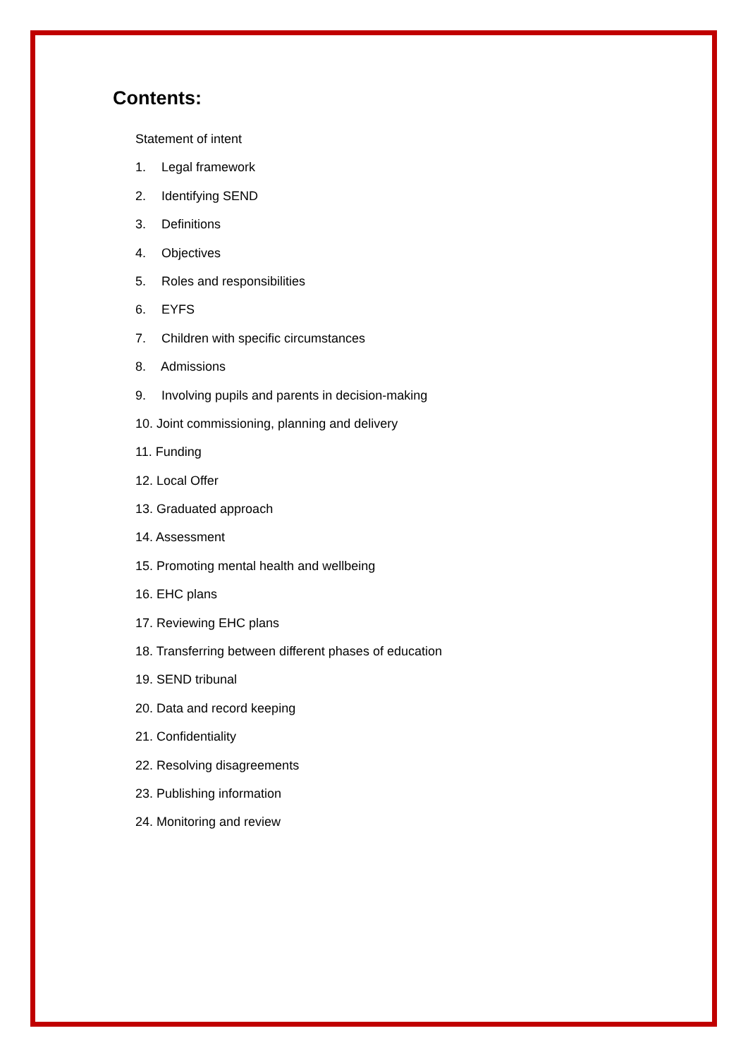Contents:
Statement of intent
1. Legal framework
2. Identifying SEND
3. Definitions
4. Objectives
5. Roles and responsibilities
6. EYFS
7. Children with specific circumstances
8. Admissions
9. Involving pupils and parents in decision-making
10. Joint commissioning, planning and delivery
11. Funding
12. Local Offer
13. Graduated approach
14. Assessment
15. Promoting mental health and wellbeing
16. EHC plans
17. Reviewing EHC plans
18. Transferring between different phases of education
19. SEND tribunal
20. Data and record keeping
21. Confidentiality
22. Resolving disagreements
23. Publishing information
24. Monitoring and review